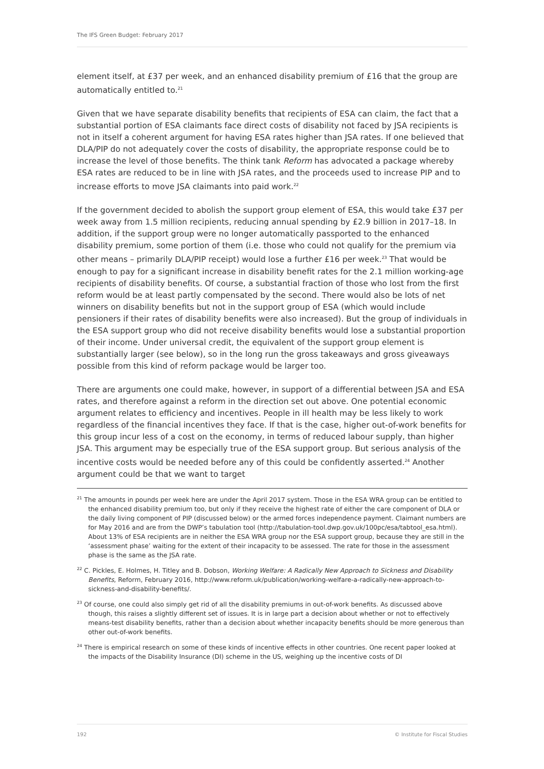The IFS Green Budget: February 2017
element itself, at £37 per week, and an enhanced disability premium of £16 that the group are automatically entitled to.<sup>21</sup>
Given that we have separate disability benefits that recipients of ESA can claim, the fact that a substantial portion of ESA claimants face direct costs of disability not faced by JSA recipients is not in itself a coherent argument for having ESA rates higher than JSA rates. If one believed that DLA/PIP do not adequately cover the costs of disability, the appropriate response could be to increase the level of those benefits. The think tank Reform has advocated a package whereby ESA rates are reduced to be in line with JSA rates, and the proceeds used to increase PIP and to increase efforts to move JSA claimants into paid work.<sup>22</sup>
If the government decided to abolish the support group element of ESA, this would take £37 per week away from 1.5 million recipients, reducing annual spending by £2.9 billion in 2017–18. In addition, if the support group were no longer automatically passported to the enhanced disability premium, some portion of them (i.e. those who could not qualify for the premium via other means – primarily DLA/PIP receipt) would lose a further £16 per week.<sup>23</sup> That would be enough to pay for a significant increase in disability benefit rates for the 2.1 million working-age recipients of disability benefits. Of course, a substantial fraction of those who lost from the first reform would be at least partly compensated by the second. There would also be lots of net winners on disability benefits but not in the support group of ESA (which would include pensioners if their rates of disability benefits were also increased). But the group of individuals in the ESA support group who did not receive disability benefits would lose a substantial proportion of their income. Under universal credit, the equivalent of the support group element is substantially larger (see below), so in the long run the gross takeaways and gross giveaways possible from this kind of reform package would be larger too.
There are arguments one could make, however, in support of a differential between JSA and ESA rates, and therefore against a reform in the direction set out above. One potential economic argument relates to efficiency and incentives. People in ill health may be less likely to work regardless of the financial incentives they face. If that is the case, higher out-of-work benefits for this group incur less of a cost on the economy, in terms of reduced labour supply, than higher JSA. This argument may be especially true of the ESA support group. But serious analysis of the incentive costs would be needed before any of this could be confidently asserted.<sup>24</sup> Another argument could be that we want to target
<sup>21</sup> The amounts in pounds per week here are under the April 2017 system. Those in the ESA WRA group can be entitled to the enhanced disability premium too, but only if they receive the highest rate of either the care component of DLA or the daily living component of PIP (discussed below) or the armed forces independence payment. Claimant numbers are for May 2016 and are from the DWP’s tabulation tool (http://tabulation-tool.dwp.gov.uk/100pc/esa/tabtool_esa.html). About 13% of ESA recipients are in neither the ESA WRA group nor the ESA support group, because they are still in the ‘assessment phase’ waiting for the extent of their incapacity to be assessed. The rate for those in the assessment phase is the same as the JSA rate.
<sup>22</sup> C. Pickles, E. Holmes, H. Titley and B. Dobson, Working Welfare: A Radically New Approach to Sickness and Disability Benefits, Reform, February 2016, http://www.reform.uk/publication/working-welfare-a-radically-new-approach-to-sickness-and-disability-benefits/.
<sup>23</sup> Of course, one could also simply get rid of all the disability premiums in out-of-work benefits. As discussed above though, this raises a slightly different set of issues. It is in large part a decision about whether or not to effectively means-test disability benefits, rather than a decision about whether incapacity benefits should be more generous than other out-of-work benefits.
<sup>24</sup> There is empirical research on some of these kinds of incentive effects in other countries. One recent paper looked at the impacts of the Disability Insurance (DI) scheme in the US, weighing up the incentive costs of DI
192 © Institute for Fiscal Studies